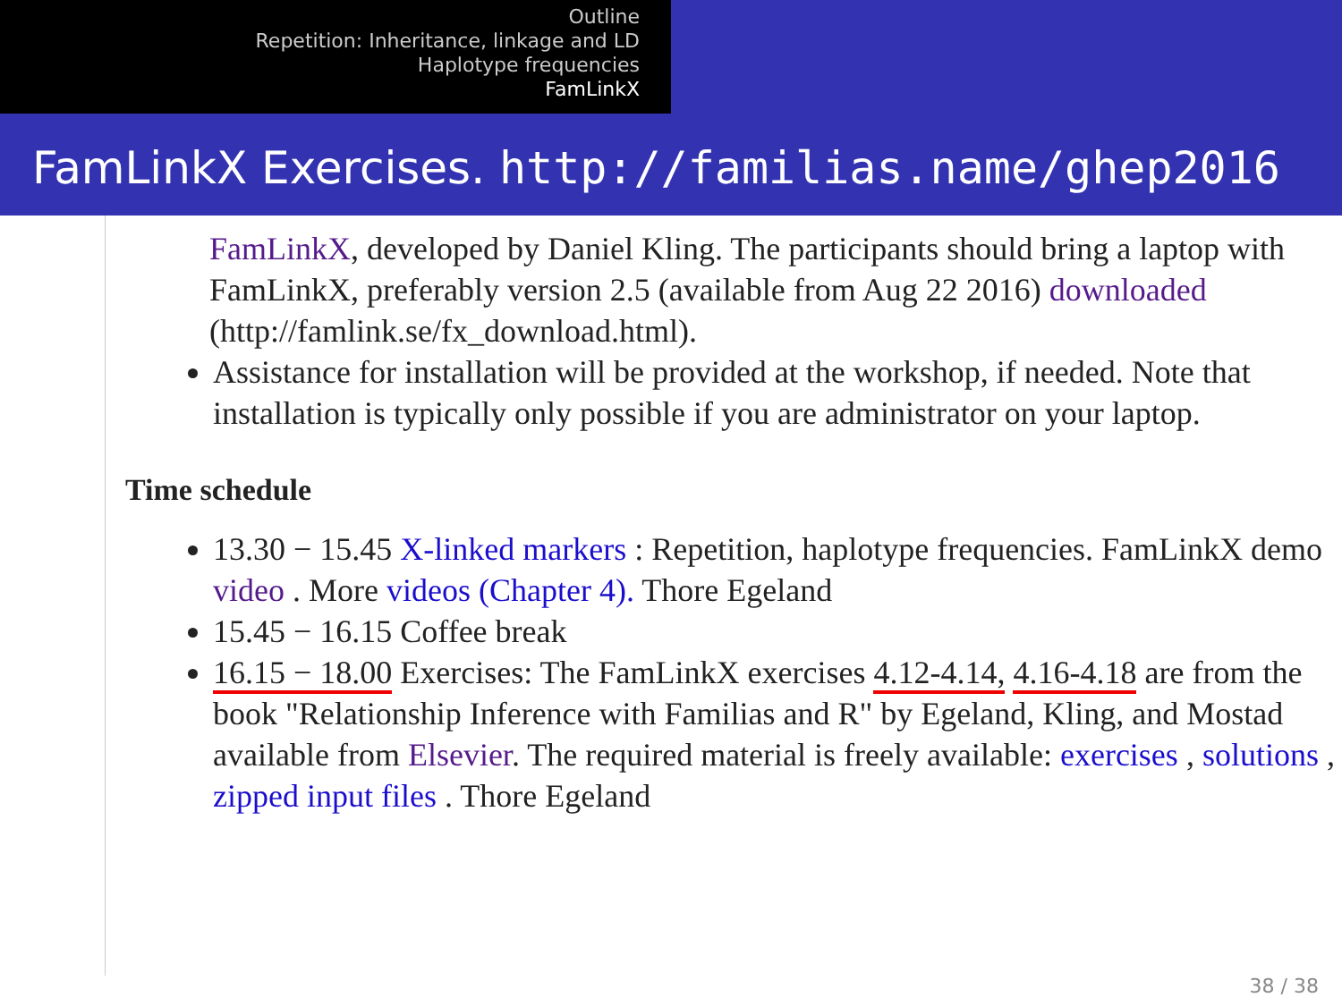Outline
Repetition: Inheritance, linkage and LD
Haplotype frequencies
FamLinkX
FamLinkX Exercises. http://familias.name/ghep2016
FamLinkX, developed by Daniel Kling. The participants should bring a laptop with FamLinkX, preferably version 2.5 (available from Aug 22 2016) downloaded
(http://famlink.se/fx_download.html).
Assistance for installation will be provided at the workshop, if needed. Note that installation is typically only possible if you are administrator on your laptop.
Time schedule
13.30 − 15.45 X-linked markers : Repetition, haplotype frequencies. FamLinkX demo video . More videos (Chapter 4). Thore Egeland
15.45 − 16.15 Coffee break
16.15 − 18.00 Exercises: The FamLinkX exercises 4.12-4.14, 4.16-4.18 are from the book "Relationship Inference with Familias and R" by Egeland, Kling, and Mostad available from Elsevier. The required material is freely available: exercises , solutions , zipped input files . Thore Egeland
38 / 38